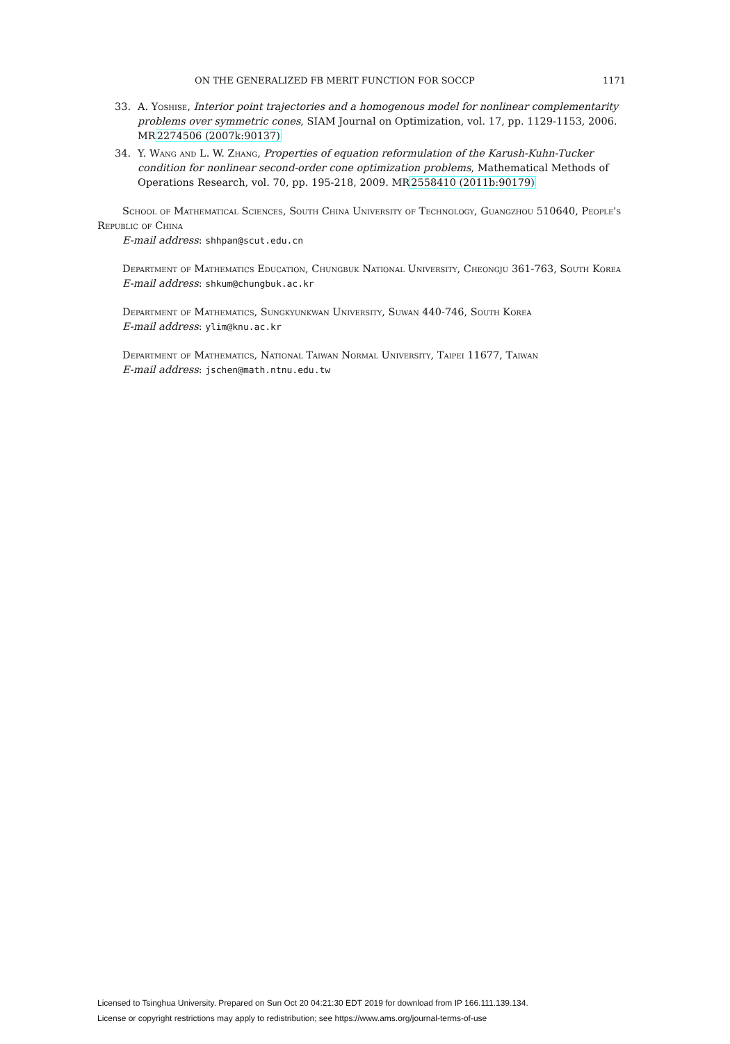ON THE GENERALIZED FB MERIT FUNCTION FOR SOCCP 1171
33. A. Yoshise, Interior point trajectories and a homogenous model for nonlinear complementarity problems over symmetric cones, SIAM Journal on Optimization, vol. 17, pp. 1129-1153, 2006. MR2274506 (2007k:90137)
34. Y. Wang and L. W. Zhang, Properties of equation reformulation of the Karush-Kuhn-Tucker condition for nonlinear second-order cone optimization problems, Mathematical Methods of Operations Research, vol. 70, pp. 195-218, 2009. MR2558410 (2011b:90179)
School of Mathematical Sciences, South China University of Technology, Guangzhou 510640, People's Republic of China
E-mail address: shhpan@scut.edu.cn
Department of Mathematics Education, Chungbuk National University, Cheongju 361-763, South Korea
E-mail address: shkum@chungbuk.ac.kr
Department of Mathematics, Sungkyunkwan University, Suwan 440-746, South Korea
E-mail address: ylim@knu.ac.kr
Department of Mathematics, National Taiwan Normal University, Taipei 11677, Taiwan
E-mail address: jschen@math.ntnu.edu.tw
Licensed to Tsinghua University. Prepared on Sun Oct 20 04:21:30 EDT 2019 for download from IP 166.111.139.134.
License or copyright restrictions may apply to redistribution; see https://www.ams.org/journal-terms-of-use